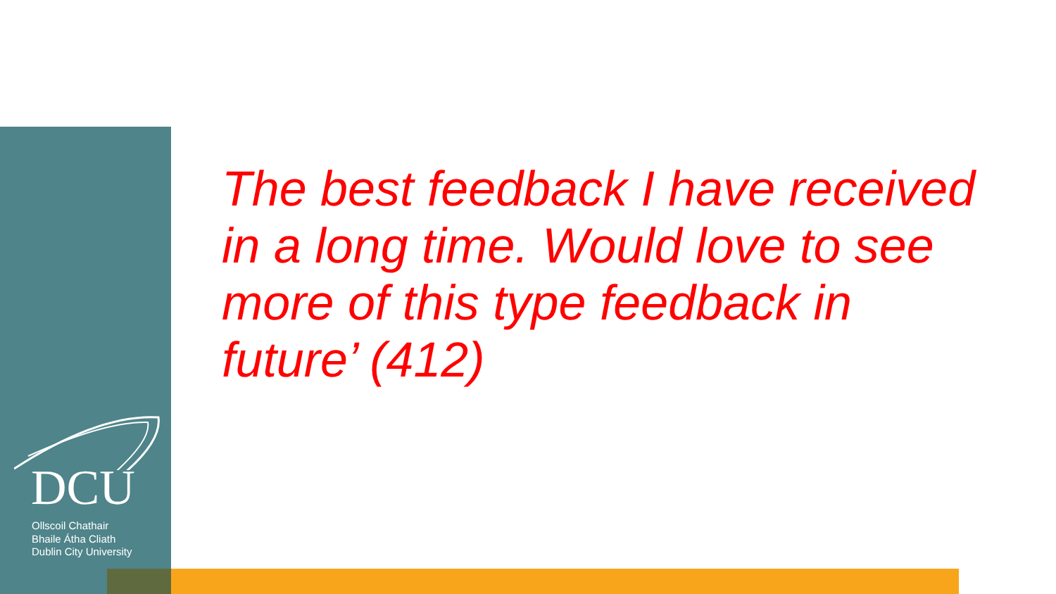The best feedback I have received in a long time. Would love to see more of this type feedback in future’ (412)
DCU
Ollscoil Chathair
Bhaile Átha Cliath
Dublin City University